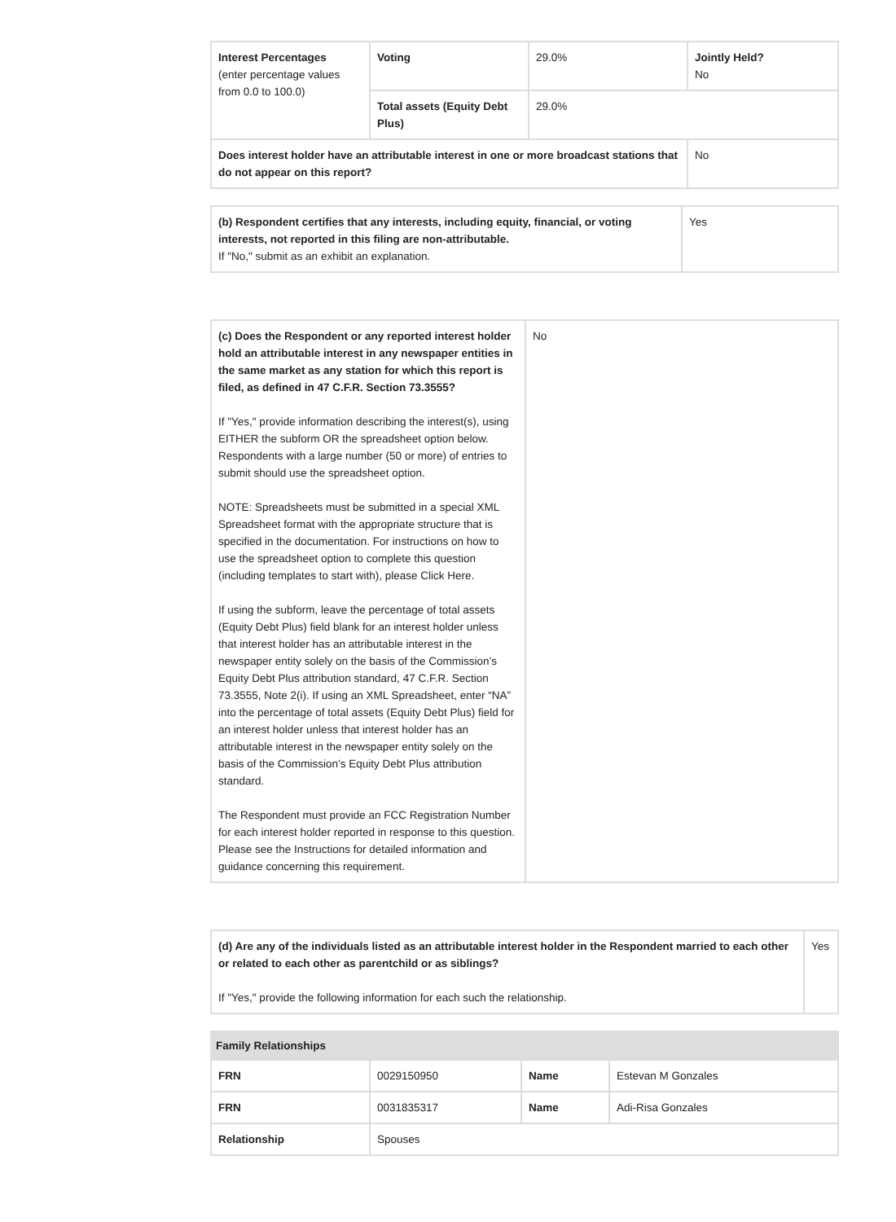| Interest Percentages (enter percentage values from 0.0 to 100.0) | Voting | 29.0% | Jointly Held? No |
| | Total assets (Equity Debt Plus) | 29.0% | |
| Does interest holder have an attributable interest in one or more broadcast stations that do not appear on this report? | | | No |
| (b) Respondent certifies that any interests, including equity, financial, or voting interests, not reported in this filing are non-attributable. If "No," submit as an exhibit an explanation. | Yes |
| (c) Does the Respondent or any reported interest holder hold an attributable interest in any newspaper entities in the same market as any station for which this report is filed, as defined in 47 C.F.R. Section 73.3555? If " Yes ," provide information describing the interest(s), using EITHER the subform OR the spreadsheet option below. Respondents with a large number (50 or more) of entries to submit should use the spreadsheet option. NOTE: Spreadsheets must be submitted in a special XML Spreadsheet format with the appropriate structure that is specified in the documentation. For instructions on how to use the spreadsheet option to complete this question (including templates to start with), please Click Here. If using the subform, leave the percentage of total assets (Equity Debt Plus) field blank for an interest holder unless that interest holder has an attributable interest in the newspaper entity solely on the basis of the Commission’s Equity Debt Plus attribution standard, 47 C.F.R. Section 73.3555, Note 2(i). If using an XML Spreadsheet, enter “NA” into the percentage of total assets (Equity Debt Plus) field for an interest holder unless that interest holder has an attributable interest in the newspaper entity solely on the basis of the Commission’s Equity Debt Plus attribution standard. The Respondent must provide an FCC Registration Number for each interest holder reported in response to this question. Please see the Instructions for detailed information and guidance concerning this requirement. | No |
| (d) Are any of the individuals listed as an attributable interest holder in the Respondent married to each other or related to each other as parentchild or as siblings? If " Yes ," provide the following information for each such the relationship. | Yes |
| Family Relationships | | | |
| FRN | 0029150950 | Name | Estevan M Gonzales |
| FRN | 0031835317 | Name | Adi-Risa Gonzales |
| Relationship | Spouses | | |